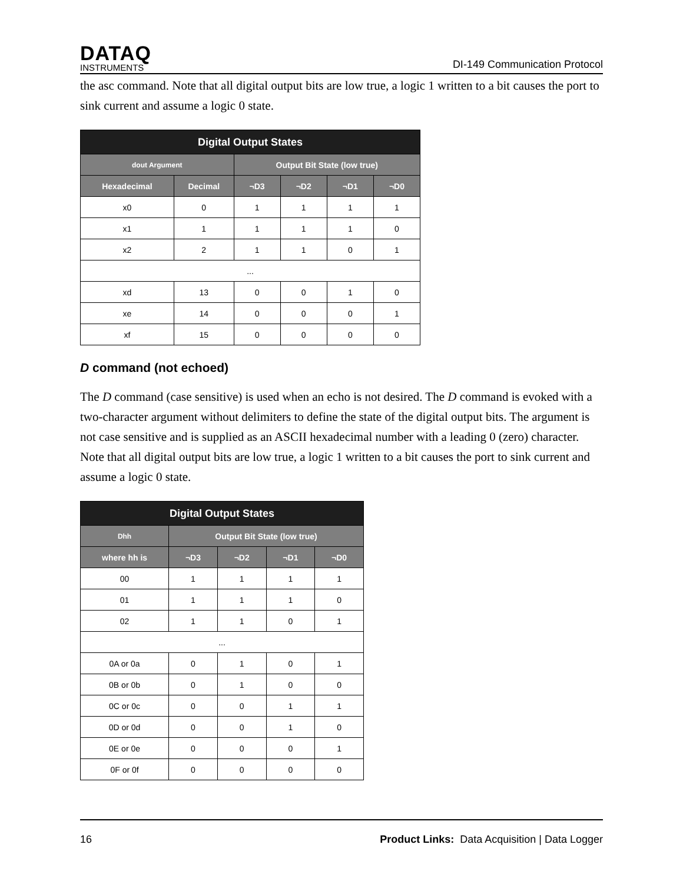DATAQ
INSTRUMENTS
DI-149 Communication Protocol
the asc command. Note that all digital output bits are low true, a logic 1 written to a bit causes the port to sink current and assume a logic 0 state.
| Digital Output States | | | | | |
| --- | --- | --- | --- | --- | --- |
| dout Argument | | Output Bit State (low true) | | | |
| Hexadecimal | Decimal | ¬D3 | ¬D2 | ¬D1 | ¬D0 |
| x0 | 0 | 1 | 1 | 1 | 1 |
| x1 | 1 | 1 | 1 | 1 | 0 |
| x2 | 2 | 1 | 1 | 0 | 1 |
| ... | | | | | |
| xd | 13 | 0 | 0 | 1 | 0 |
| xe | 14 | 0 | 0 | 0 | 1 |
| xf | 15 | 0 | 0 | 0 | 0 |
D command (not echoed)
The D command (case sensitive) is used when an echo is not desired. The D command is evoked with a two-character argument without delimiters to define the state of the digital output bits. The argument is not case sensitive and is supplied as an ASCII hexadecimal number with a leading 0 (zero) character. Note that all digital output bits are low true, a logic 1 written to a bit causes the port to sink current and assume a logic 0 state.
| Digital Output States | | | | |
| --- | --- | --- | --- | --- |
| Dhh | Output Bit State (low true) | | | |
| where hh is | ¬D3 | ¬D2 | ¬D1 | ¬D0 |
| 00 | 1 | 1 | 1 | 1 |
| 01 | 1 | 1 | 1 | 0 |
| 02 | 1 | 1 | 0 | 1 |
| ... | | | | |
| 0A or 0a | 0 | 1 | 0 | 1 |
| 0B or 0b | 0 | 1 | 0 | 0 |
| 0C or 0c | 0 | 0 | 1 | 1 |
| 0D or 0d | 0 | 0 | 1 | 0 |
| 0E or 0e | 0 | 0 | 0 | 1 |
| 0F or 0f | 0 | 0 | 0 | 0 |
16 Product Links: Data Acquisition | Data Logger